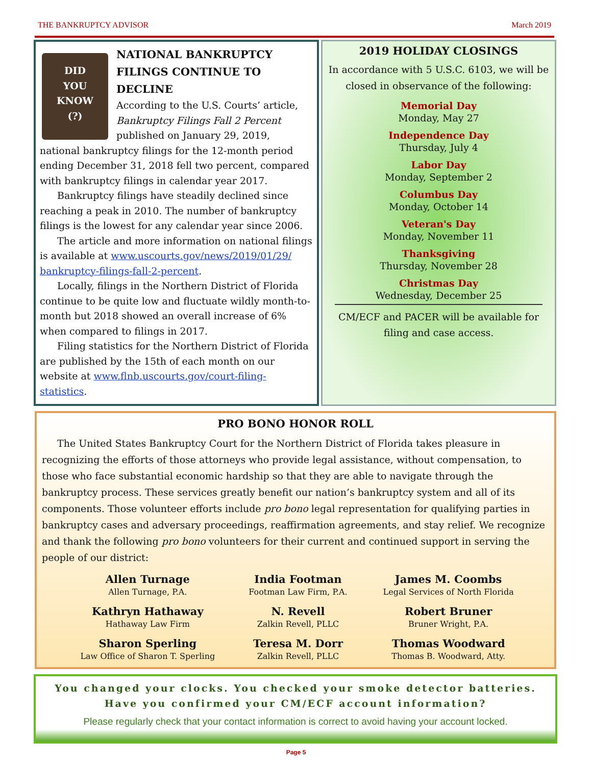THE BANKRUPTCY ADVISOR March 2019
DID
YOU
KNOW
(?)
NATIONAL BANKRUPTCY FILINGS CONTINUE TO DECLINE
According to the U.S. Courts’ article, Bankruptcy Filings Fall 2 Percent published on January 29, 2019, national bankruptcy filings for the 12-month period ending December 31, 2018 fell two percent, compared with bankruptcy filings in calendar year 2017.
Bankruptcy filings have steadily declined since reaching a peak in 2010. The number of bankruptcy filings is the lowest for any calendar year since 2006.
The article and more information on national filings is available at www.uscourts.gov/news/2019/01/29/ bankruptcy-filings-fall-2-percent.
Locally, filings in the Northern District of Florida continue to be quite low and fluctuate wildly month-to-month but 2018 showed an overall increase of 6% when compared to filings in 2017.
Filing statistics for the Northern District of Florida are published by the 15th of each month on our website at www.flnb.uscourts.gov/court-filing-statistics.
2019 HOLIDAY CLOSINGS
In accordance with 5 U.S.C. 6103, we will be closed in observance of the following:
Memorial Day
Monday, May 27
Independence Day
Thursday, July 4
Labor Day
Monday, September 2
Columbus Day
Monday, October 14
Veteran's Day
Monday, November 11
Thanksgiving
Thursday, November 28
Christmas Day
Wednesday, December 25
CM/ECF and PACER will be available for filing and case access.
PRO BONO HONOR ROLL
The United States Bankruptcy Court for the Northern District of Florida takes pleasure in recognizing the efforts of those attorneys who provide legal assistance, without compensation, to those who face substantial economic hardship so that they are able to navigate through the bankruptcy process. These services greatly benefit our nation’s bankruptcy system and all of its components. Those volunteer efforts include pro bono legal representation for qualifying parties in bankruptcy cases and adversary proceedings, reaffirmation agreements, and stay relief. We recognize and thank the following pro bono volunteers for their current and continued support in serving the people of our district:
Allen Turnage
Allen Turnage, P.A.
India Footman
Footman Law Firm, P.A.
James M. Coombs
Legal Services of North Florida
Kathryn Hathaway
Hathaway Law Firm
N. Revell
Zalkin Revell, PLLC
Robert Bruner
Bruner Wright, P.A.
Sharon Sperling
Law Office of Sharon T. Sperling
Teresa M. Dorr
Zalkin Revell, PLLC
Thomas Woodward
Thomas B. Woodward, Atty.
You changed your clocks. You checked your smoke detector batteries.
Have you confirmed your CM/ECF account information?
Please regularly check that your contact information is correct to avoid having your account locked.
Page 5